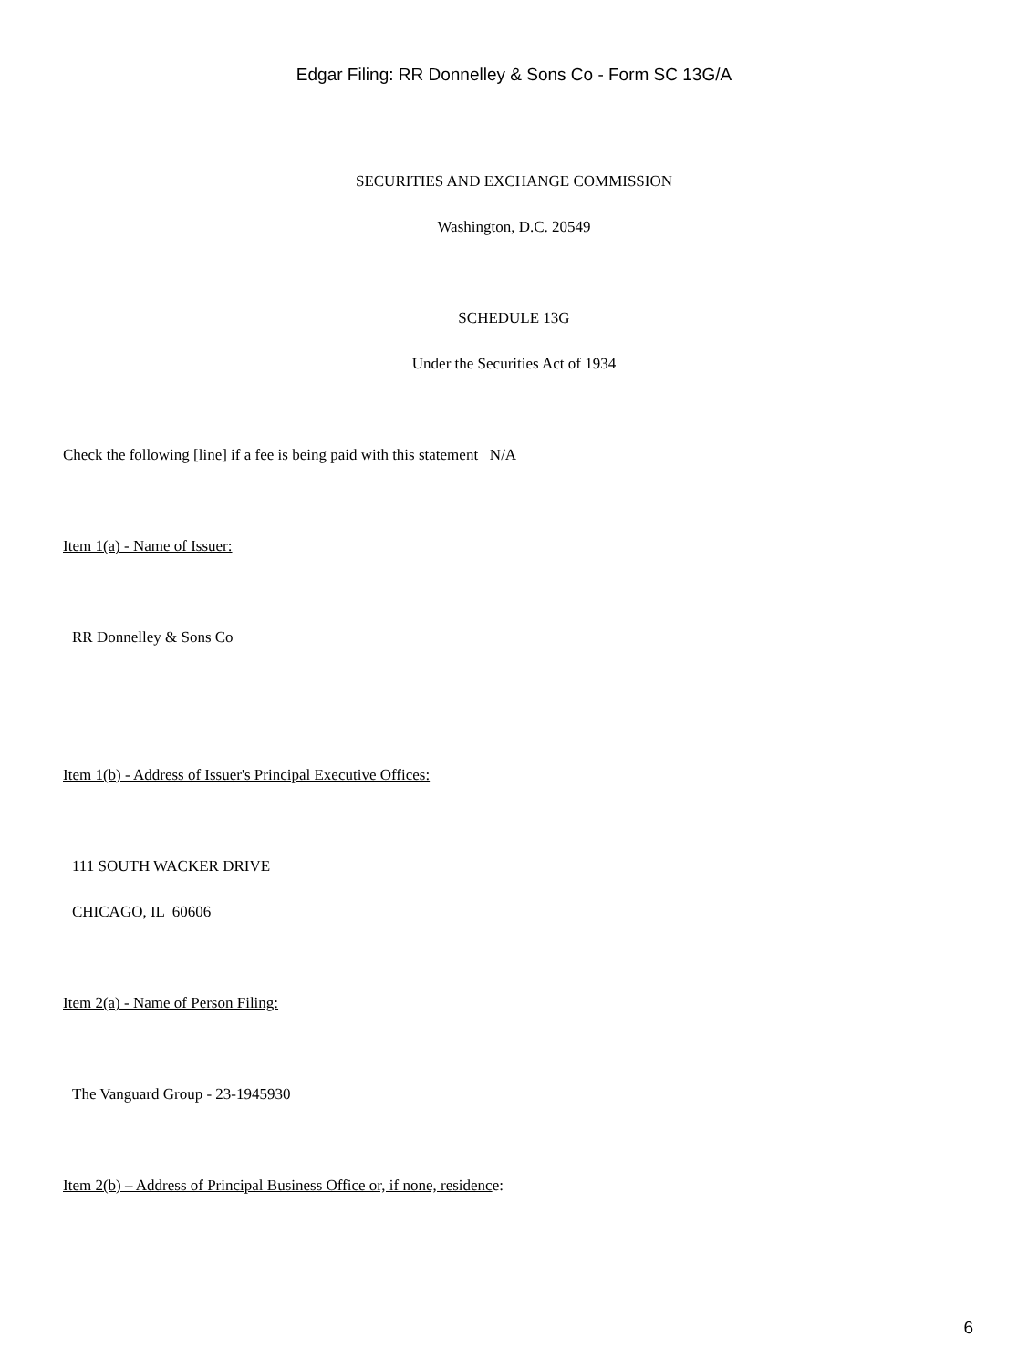Edgar Filing: RR Donnelley & Sons Co - Form SC 13G/A
SECURITIES AND EXCHANGE COMMISSION
Washington, D.C. 20549
SCHEDULE 13G
Under the Securities Act of 1934
Check the following [line] if a fee is being paid with this statement N/A
Item 1(a) - Name of Issuer:
RR Donnelley & Sons Co
Item 1(b) - Address of Issuer's Principal Executive Offices:
111 SOUTH WACKER DRIVE
CHICAGO, IL 60606
Item 2(a) - Name of Person Filing:
The Vanguard Group - 23-1945930
Item 2(b) – Address of Principal Business Office or, if none, residence:
6